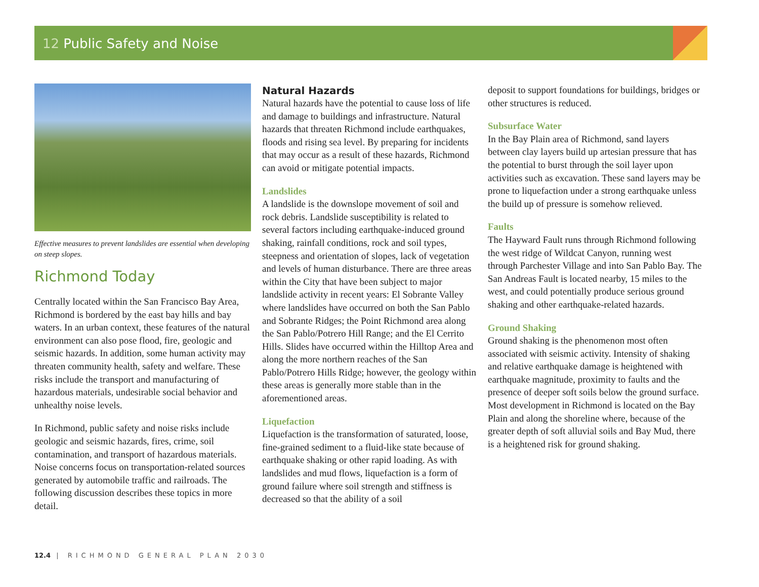12 Public Safety and Noise
Effective measures to prevent landslides are essential when developing on steep slopes.
Richmond Today
Centrally located within the San Francisco Bay Area, Richmond is bordered by the east bay hills and bay waters. In an urban context, these features of the natural environment can also pose flood, fire, geologic and seismic hazards. In addition, some human activity may threaten community health, safety and welfare. These risks include the transport and manufacturing of hazardous materials, undesirable social behavior and unhealthy noise levels.
In Richmond, public safety and noise risks include geologic and seismic hazards, fires, crime, soil contamination, and transport of hazardous materials. Noise concerns focus on transportation-related sources generated by automobile traffic and railroads. The following discussion describes these topics in more detail.
Natural Hazards
Natural hazards have the potential to cause loss of life and damage to buildings and infrastructure. Natural hazards that threaten Richmond include earthquakes, floods and rising sea level. By preparing for incidents that may occur as a result of these hazards, Richmond can avoid or mitigate potential impacts.
Landslides
A landslide is the downslope movement of soil and rock debris. Landslide susceptibility is related to several factors including earthquake-induced ground shaking, rainfall conditions, rock and soil types, steepness and orientation of slopes, lack of vegetation and levels of human disturbance. There are three areas within the City that have been subject to major landslide activity in recent years: El Sobrante Valley where landslides have occurred on both the San Pablo and Sobrante Ridges; the Point Richmond area along the San Pablo/Potrero Hill Range; and the El Cerrito Hills. Slides have occurred within the Hilltop Area and along the more northern reaches of the San Pablo/Potrero Hills Ridge; however, the geology within these areas is generally more stable than in the aforementioned areas.
Liquefaction
Liquefaction is the transformation of saturated, loose, fine-grained sediment to a fluid-like state because of earthquake shaking or other rapid loading. As with landslides and mud flows, liquefaction is a form of ground failure where soil strength and stiffness is decreased so that the ability of a soil
deposit to support foundations for buildings, bridges or other structures is reduced.
Subsurface Water
In the Bay Plain area of Richmond, sand layers between clay layers build up artesian pressure that has the potential to burst through the soil layer upon activities such as excavation. These sand layers may be prone to liquefaction under a strong earthquake unless the build up of pressure is somehow relieved.
Faults
The Hayward Fault runs through Richmond following the west ridge of Wildcat Canyon, running west through Parchester Village and into San Pablo Bay. The San Andreas Fault is located nearby, 15 miles to the west, and could potentially produce serious ground shaking and other earthquake-related hazards.
Ground Shaking
Ground shaking is the phenomenon most often associated with seismic activity. Intensity of shaking and relative earthquake damage is heightened with earthquake magnitude, proximity to faults and the presence of deeper soft soils below the ground surface. Most development in Richmond is located on the Bay Plain and along the shoreline where, because of the greater depth of soft alluvial soils and Bay Mud, there is a heightened risk for ground shaking.
12.4 | RICHMOND GENERAL PLAN 2030